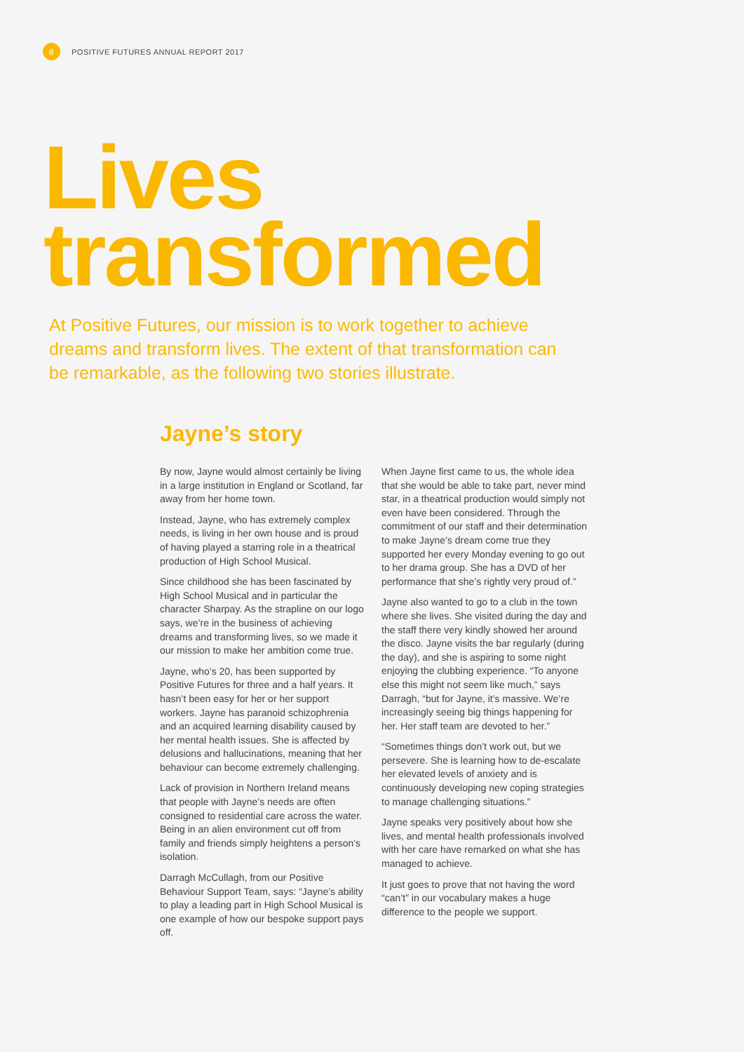8 POSITIVE FUTURES ANNUAL REPORT 2017
Lives
transformed
At Positive Futures, our mission is to work together to achieve dreams and transform lives. The extent of that transformation can be remarkable, as the following two stories illustrate.
Jayne’s story
By now, Jayne would almost certainly be living in a large institution in England or Scotland, far away from her home town.
Instead, Jayne, who has extremely complex needs, is living in her own house and is proud of having played a starring role in a theatrical production of High School Musical.
Since childhood she has been fascinated by High School Musical and in particular the character Sharpay. As the strapline on our logo says, we’re in the business of achieving dreams and transforming lives, so we made it our mission to make her ambition come true.
Jayne, who’s 20, has been supported by Positive Futures for three and a half years. It hasn’t been easy for her or her support workers. Jayne has paranoid schizophrenia and an acquired learning disability caused by her mental health issues. She is affected by delusions and hallucinations, meaning that her behaviour can become extremely challenging.
Lack of provision in Northern Ireland means that people with Jayne’s needs are often consigned to residential care across the water. Being in an alien environment cut off from family and friends simply heightens a person’s isolation.
Darragh McCullagh, from our Positive Behaviour Support Team, says: “Jayne’s ability to play a leading part in High School Musical is one example of how our bespoke support pays off.
When Jayne first came to us, the whole idea that she would be able to take part, never mind star, in a theatrical production would simply not even have been considered. Through the commitment of our staff and their determination to make Jayne’s dream come true they supported her every Monday evening to go out to her drama group. She has a DVD of her performance that she’s rightly very proud of.”
Jayne also wanted to go to a club in the town where she lives. She visited during the day and the staff there very kindly showed her around the disco. Jayne visits the bar regularly (during the day), and she is aspiring to some night enjoying the clubbing experience. “To anyone else this might not seem like much,” says Darragh, “but for Jayne, it’s massive. We’re increasingly seeing big things happening for her. Her staff team are devoted to her.”
“Sometimes things don’t work out, but we persevere. She is learning how to de-escalate her elevated levels of anxiety and is continuously developing new coping strategies to manage challenging situations.”
Jayne speaks very positively about how she lives, and mental health professionals involved with her care have remarked on what she has managed to achieve.
It just goes to prove that not having the word “can’t” in our vocabulary makes a huge difference to the people we support.